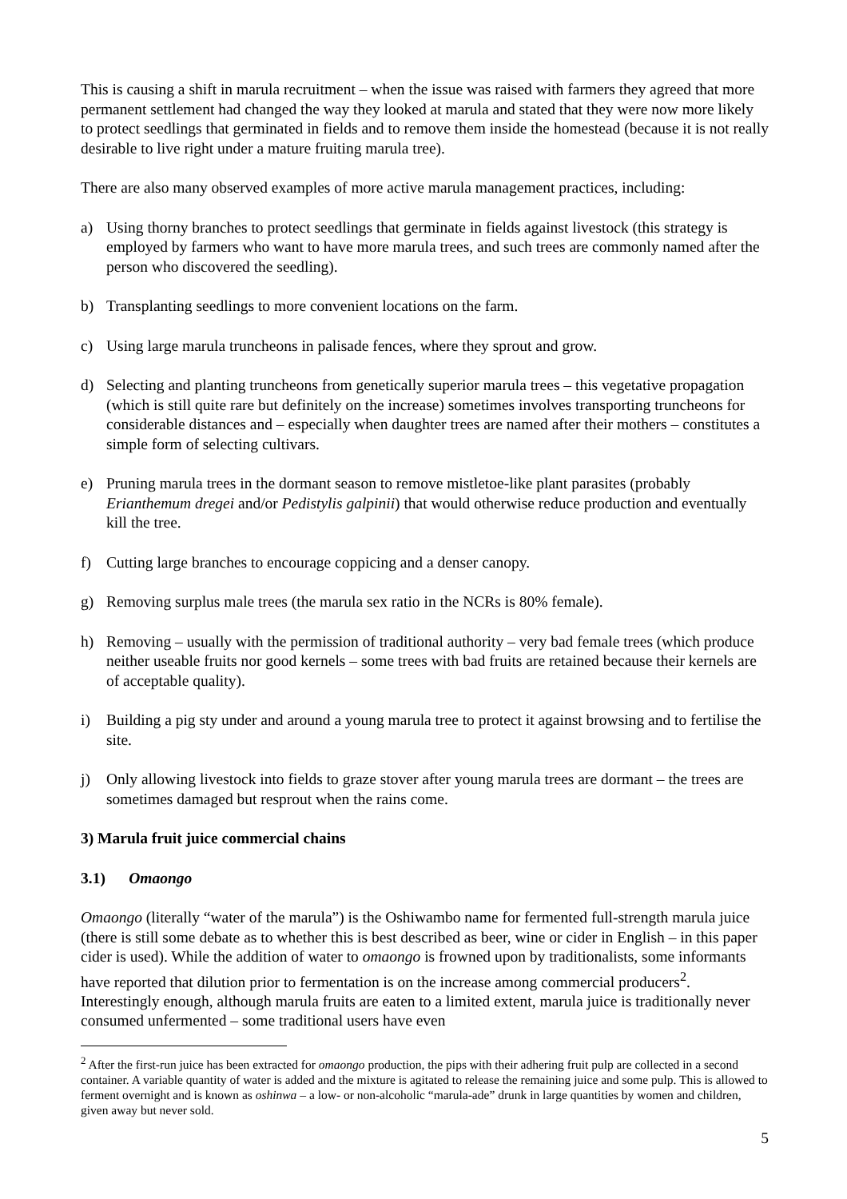This is causing a shift in marula recruitment – when the issue was raised with farmers they agreed that more permanent settlement had changed the way they looked at marula and stated that they were now more likely to protect seedlings that germinated in fields and to remove them inside the homestead (because it is not really desirable to live right under a mature fruiting marula tree).
There are also many observed examples of more active marula management practices, including:
a) Using thorny branches to protect seedlings that germinate in fields against livestock (this strategy is employed by farmers who want to have more marula trees, and such trees are commonly named after the person who discovered the seedling).
b) Transplanting seedlings to more convenient locations on the farm.
c) Using large marula truncheons in palisade fences, where they sprout and grow.
d) Selecting and planting truncheons from genetically superior marula trees – this vegetative propagation (which is still quite rare but definitely on the increase) sometimes involves transporting truncheons for considerable distances and – especially when daughter trees are named after their mothers – constitutes a simple form of selecting cultivars.
e) Pruning marula trees in the dormant season to remove mistletoe-like plant parasites (probably Erianthemum dregei and/or Pedistylis galpinii) that would otherwise reduce production and eventually kill the tree.
f) Cutting large branches to encourage coppicing and a denser canopy.
g) Removing surplus male trees (the marula sex ratio in the NCRs is 80% female).
h) Removing – usually with the permission of traditional authority – very bad female trees (which produce neither useable fruits nor good kernels – some trees with bad fruits are retained because their kernels are of acceptable quality).
i) Building a pig sty under and around a young marula tree to protect it against browsing and to fertilise the site.
j) Only allowing livestock into fields to graze stover after young marula trees are dormant – the trees are sometimes damaged but resprout when the rains come.
3) Marula fruit juice commercial chains
3.1) Omaongo
Omaongo (literally “water of the marula”) is the Oshiwambo name for fermented full-strength marula juice (there is still some debate as to whether this is best described as beer, wine or cider in English – in this paper cider is used). While the addition of water to omaongo is frowned upon by traditionalists, some informants have reported that dilution prior to fermentation is on the increase among commercial producers<sup>2</sup>. Interestingly enough, although marula fruits are eaten to a limited extent, marula juice is traditionally never consumed unfermented – some traditional users have even
<sup>2</sup> After the first-run juice has been extracted for omaongo production, the pips with their adhering fruit pulp are collected in a second container. A variable quantity of water is added and the mixture is agitated to release the remaining juice and some pulp. This is allowed to ferment overnight and is known as oshinwa – a low- or non-alcoholic “marula-ade” drunk in large quantities by women and children, given away but never sold.
5